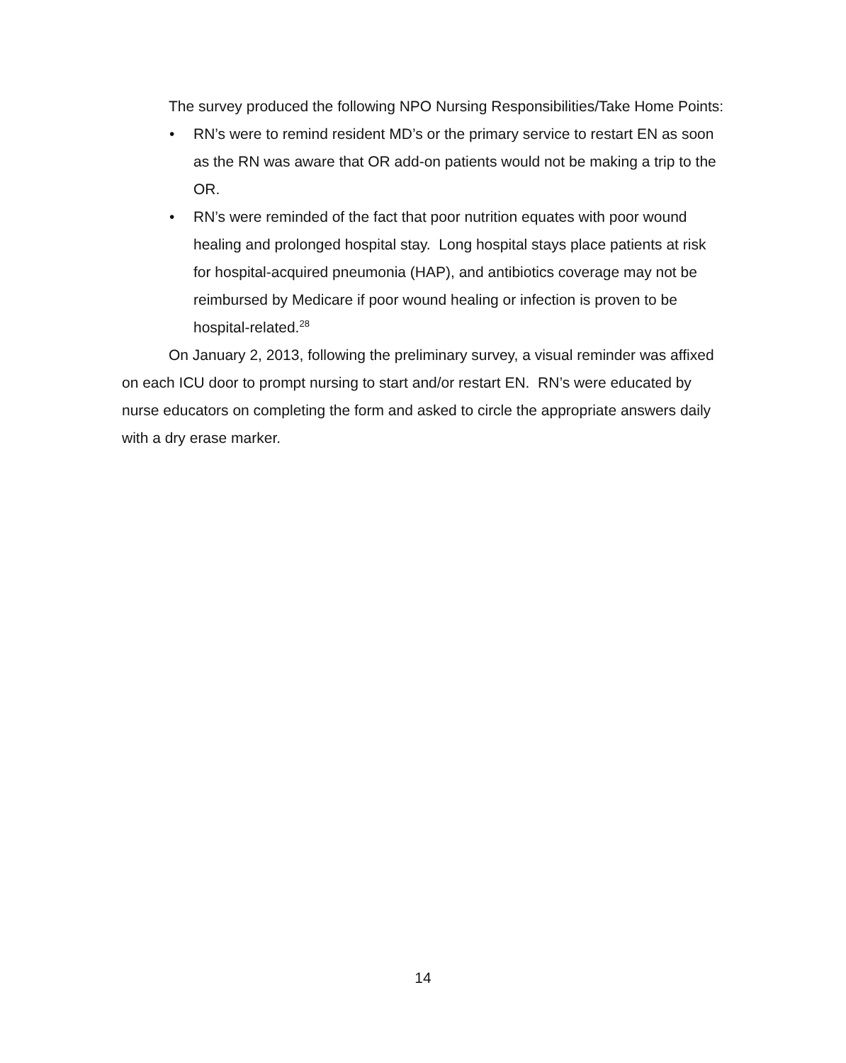The survey produced the following NPO Nursing Responsibilities/Take Home Points:
• RN’s were to remind resident MD’s or the primary service to restart EN as soon as the RN was aware that OR add-on patients would not be making a trip to the OR.
• RN’s were reminded of the fact that poor nutrition equates with poor wound healing and prolonged hospital stay. Long hospital stays place patients at risk for hospital-acquired pneumonia (HAP), and antibiotics coverage may not be reimbursed by Medicare if poor wound healing or infection is proven to be hospital-related.<sup>28</sup>
On January 2, 2013, following the preliminary survey, a visual reminder was affixed on each ICU door to prompt nursing to start and/or restart EN. RN’s were educated by nurse educators on completing the form and asked to circle the appropriate answers daily with a dry erase marker.
14